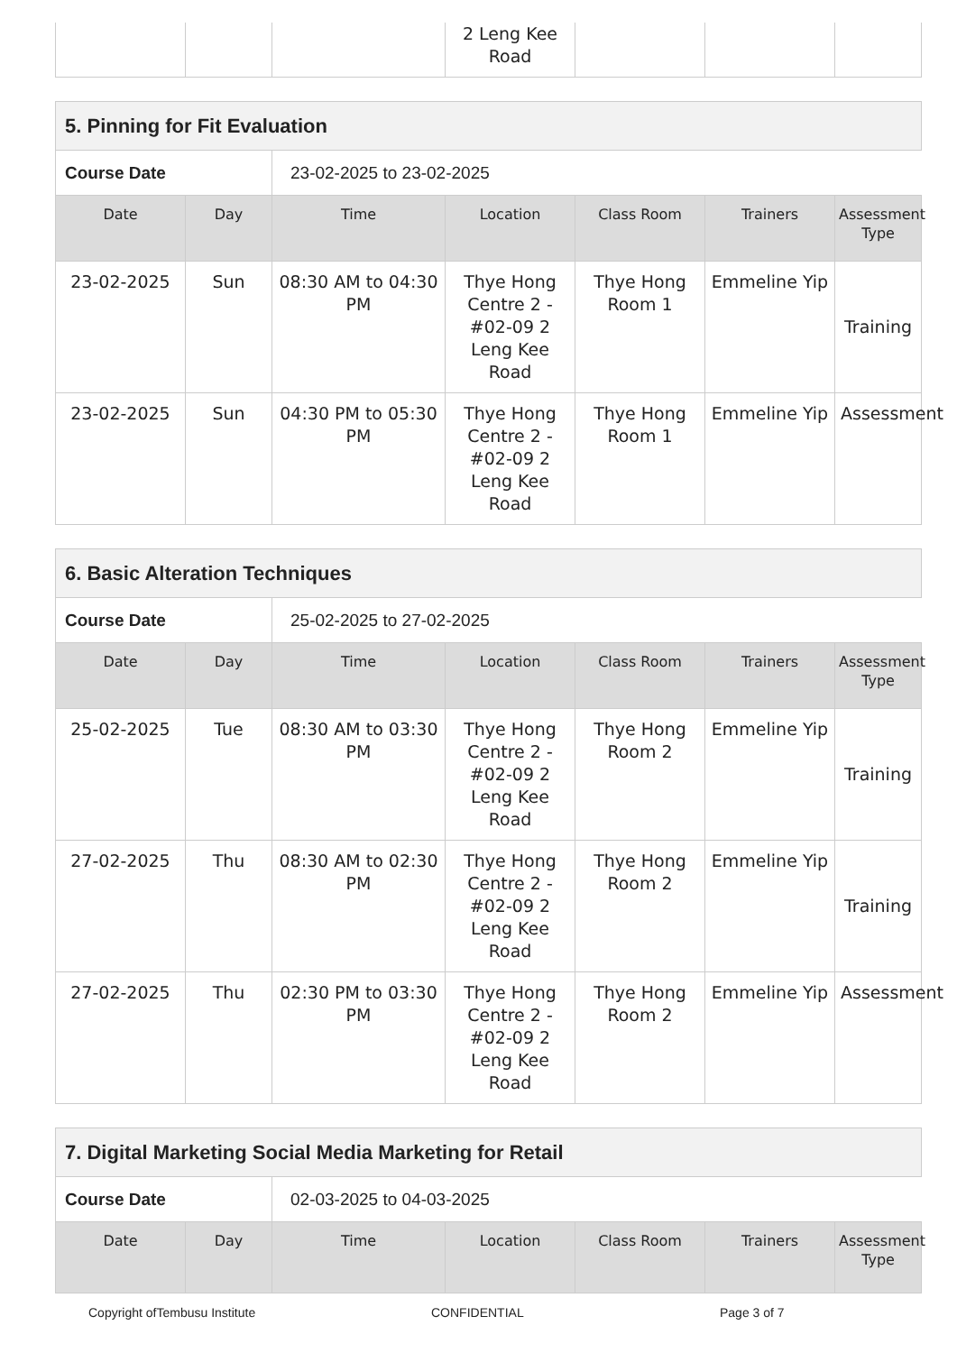| | | | 2 Leng Kee Road | | | |
| 5. Pinning for Fit Evaluation | | | | | | |
| Course Date | | 23-02-2025 to 23-02-2025 | | | | |
| Date | Day | Time | Location | Class Room | Trainers | Assessment Type |
| 23-02-2025 | Sun | 08:30 AM to 04:30 PM | Thye Hong Centre 2 - #02-09 2 Leng Kee Road | Thye Hong Room 1 | Emmeline Yip | Training |
| 23-02-2025 | Sun | 04:30 PM to 05:30 PM | Thye Hong Centre 2 - #02-09 2 Leng Kee Road | Thye Hong Room 1 | Emmeline Yip | Assessment |
| 6. Basic Alteration Techniques | | | | | | |
| Course Date | | 25-02-2025 to 27-02-2025 | | | | |
| Date | Day | Time | Location | Class Room | Trainers | Assessment Type |
| 25-02-2025 | Tue | 08:30 AM to 03:30 PM | Thye Hong Centre 2 - #02-09 2 Leng Kee Road | Thye Hong Room 2 | Emmeline Yip | Training |
| 27-02-2025 | Thu | 08:30 AM to 02:30 PM | Thye Hong Centre 2 - #02-09 2 Leng Kee Road | Thye Hong Room 2 | Emmeline Yip | Training |
| 27-02-2025 | Thu | 02:30 PM to 03:30 PM | Thye Hong Centre 2 - #02-09 2 Leng Kee Road | Thye Hong Room 2 | Emmeline Yip | Assessment |
| 7. Digital Marketing Social Media Marketing for Retail | | | | | | |
| Course Date | | 02-03-2025 to 04-03-2025 | | | | |
| Date | Day | Time | Location | Class Room | Trainers | Assessment Type |
Copyright ofTembusu Institute CONFIDENTIAL Page 3 of 7